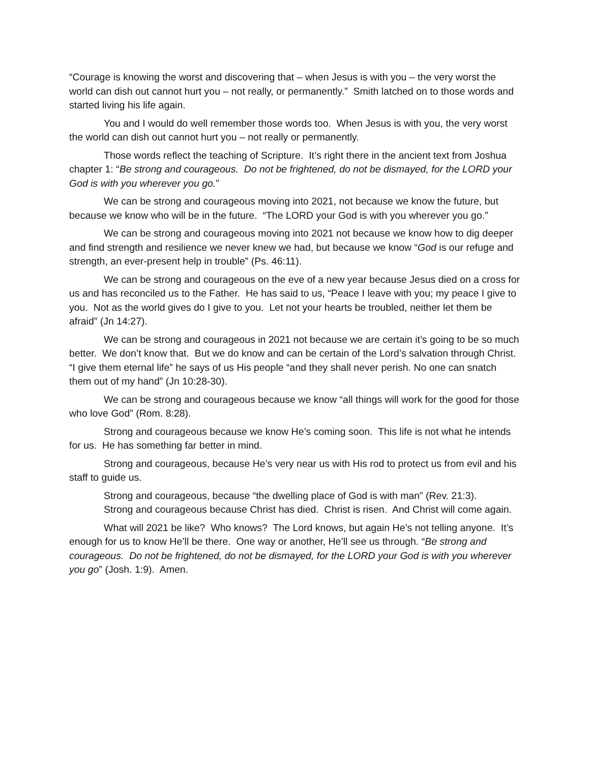“Courage is knowing the worst and discovering that – when Jesus is with you – the very worst the world can dish out cannot hurt you – not really, or permanently.” Smith latched on to those words and started living his life again.
You and I would do well remember those words too. When Jesus is with you, the very worst the world can dish out cannot hurt you – not really or permanently.
Those words reflect the teaching of Scripture. It’s right there in the ancient text from Joshua chapter 1: “Be strong and courageous. Do not be frightened, do not be dismayed, for the LORD your God is with you wherever you go.”
We can be strong and courageous moving into 2021, not because we know the future, but because we know who will be in the future. “The LORD your God is with you wherever you go.”
We can be strong and courageous moving into 2021 not because we know how to dig deeper and find strength and resilience we never knew we had, but because we know “God is our refuge and strength, an ever-present help in trouble” (Ps. 46:11).
We can be strong and courageous on the eve of a new year because Jesus died on a cross for us and has reconciled us to the Father. He has said to us, “Peace I leave with you; my peace I give to you. Not as the world gives do I give to you. Let not your hearts be troubled, neither let them be afraid” (Jn 14:27).
We can be strong and courageous in 2021 not because we are certain it’s going to be so much better. We don’t know that. But we do know and can be certain of the Lord’s salvation through Christ. “I give them eternal life” he says of us His people “and they shall never perish. No one can snatch them out of my hand” (Jn 10:28-30).
We can be strong and courageous because we know “all things will work for the good for those who love God” (Rom. 8:28).
Strong and courageous because we know He’s coming soon. This life is not what he intends for us. He has something far better in mind.
Strong and courageous, because He’s very near us with His rod to protect us from evil and his staff to guide us.
Strong and courageous, because “the dwelling place of God is with man” (Rev. 21:3).
Strong and courageous because Christ has died. Christ is risen. And Christ will come again.
What will 2021 be like? Who knows? The Lord knows, but again He’s not telling anyone. It’s enough for us to know He’ll be there. One way or another, He’ll see us through. “Be strong and courageous. Do not be frightened, do not be dismayed, for the LORD your God is with you wherever you go” (Josh. 1:9). Amen.